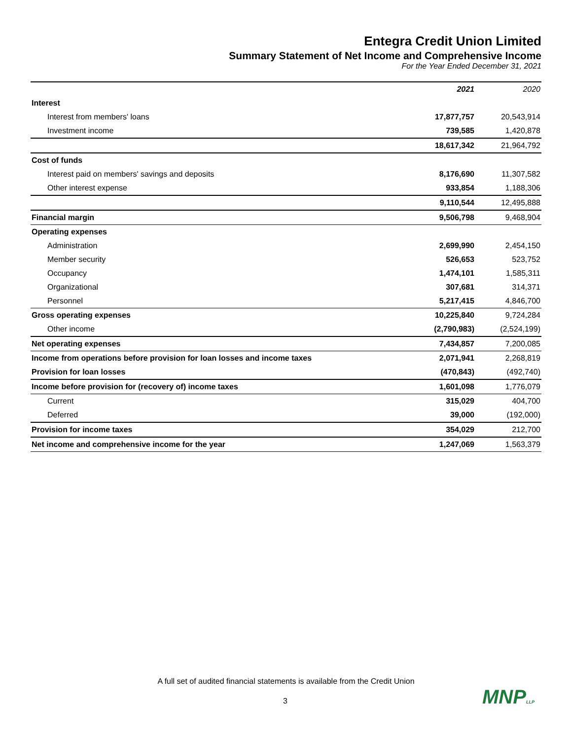Entegra Credit Union Limited
Summary Statement of Net Income and Comprehensive Income
For the Year Ended December 31, 2021
| | 2021 | 2020 |
| --- | --- | --- |
| Interest | | |
| Interest from members' loans | 17,877,757 | 20,543,914 |
| Investment income | 739,585 | 1,420,878 |
| | 18,617,342 | 21,964,792 |
| Cost of funds | | |
| Interest paid on members' savings and deposits | 8,176,690 | 11,307,582 |
| Other interest expense | 933,854 | 1,188,306 |
| | 9,110,544 | 12,495,888 |
| Financial margin | 9,506,798 | 9,468,904 |
| Operating expenses | | |
| Administration | 2,699,990 | 2,454,150 |
| Member security | 526,653 | 523,752 |
| Occupancy | 1,474,101 | 1,585,311 |
| Organizational | 307,681 | 314,371 |
| Personnel | 5,217,415 | 4,846,700 |
| Gross operating expenses | 10,225,840 | 9,724,284 |
| Other income | (2,790,983) | (2,524,199) |
| Net operating expenses | 7,434,857 | 7,200,085 |
| Income from operations before provision for loan losses and income taxes | 2,071,941 | 2,268,819 |
| Provision for loan losses | (470,843) | (492,740) |
| Income before provision for (recovery of) income taxes | 1,601,098 | 1,776,079 |
| Current | 315,029 | 404,700 |
| Deferred | 39,000 | (192,000) |
| Provision for income taxes | 354,029 | 212,700 |
| Net income and comprehensive income for the year | 1,247,069 | 1,563,379 |
A full set of audited financial statements is available from the Credit Union
3 MNPLLP